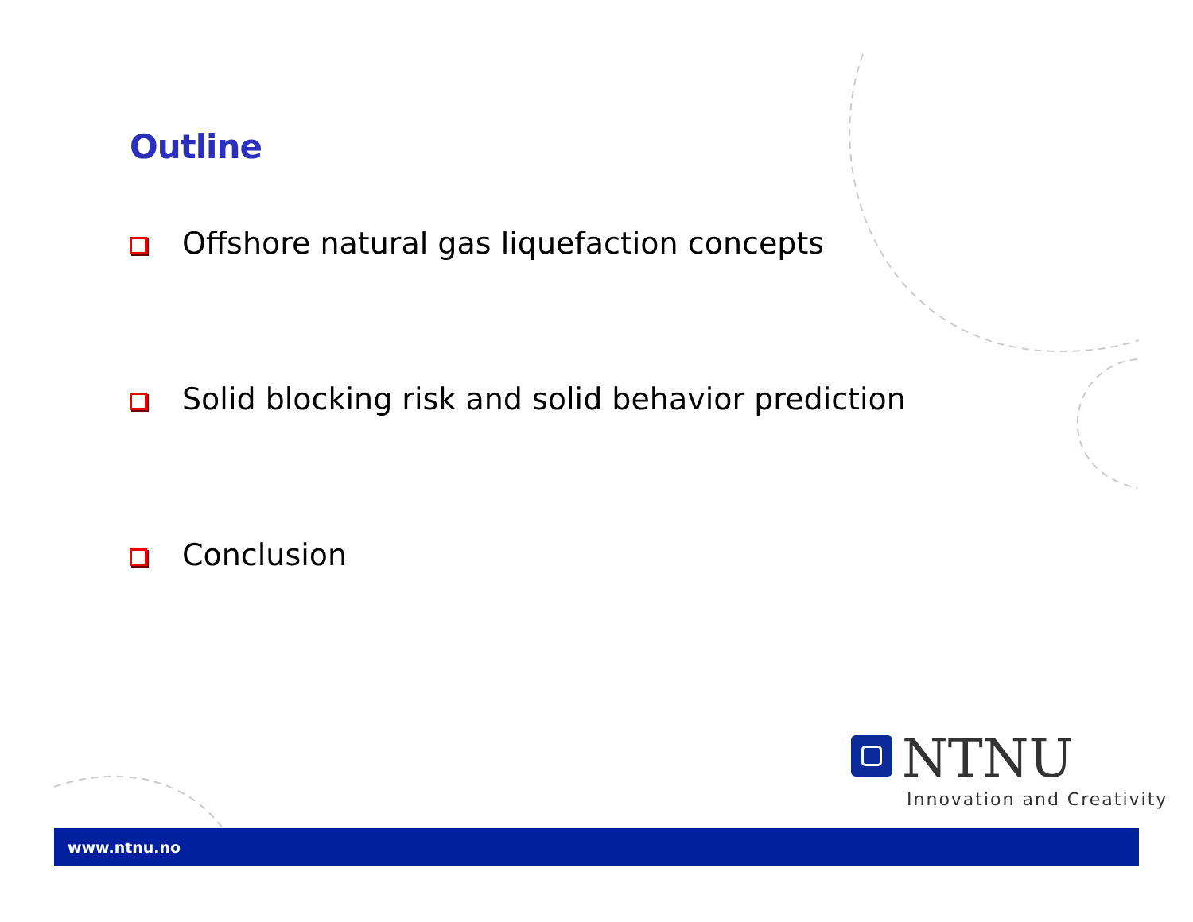Outline
Offshore natural gas liquefaction concepts
Solid blocking risk and solid behavior prediction
Conclusion
NTNU
Innovation and Creativity
www.ntnu.no